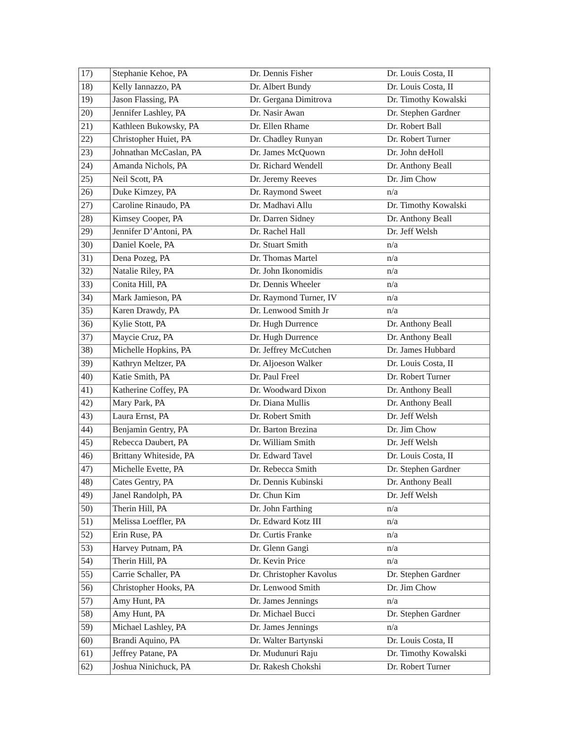| 17) | Stephanie Kehoe, PA | Dr. Dennis Fisher | Dr. Louis Costa, II |
| 18) | Kelly Iannazzo, PA | Dr. Albert Bundy | Dr. Louis Costa, II |
| 19) | Jason Flassing, PA | Dr. Gergana Dimitrova | Dr. Timothy Kowalski |
| 20) | Jennifer Lashley, PA | Dr. Nasir Awan | Dr. Stephen Gardner |
| 21) | Kathleen Bukowsky, PA | Dr. Ellen Rhame | Dr. Robert Ball |
| 22) | Christopher Huiet, PA | Dr. Chadley Runyan | Dr. Robert Turner |
| 23) | Johnathan McCaslan, PA | Dr. James McQuown | Dr. John deHoll |
| 24) | Amanda Nichols, PA | Dr. Richard Wendell | Dr. Anthony Beall |
| 25) | Neil Scott, PA | Dr. Jeremy Reeves | Dr. Jim Chow |
| 26) | Duke Kimzey, PA | Dr. Raymond Sweet | n/a |
| 27) | Caroline Rinaudo, PA | Dr. Madhavi Allu | Dr. Timothy Kowalski |
| 28) | Kimsey Cooper, PA | Dr. Darren Sidney | Dr. Anthony Beall |
| 29) | Jennifer D’Antoni, PA | Dr. Rachel Hall | Dr. Jeff Welsh |
| 30) | Daniel Koele, PA | Dr. Stuart Smith | n/a |
| 31) | Dena Pozeg, PA | Dr. Thomas Martel | n/a |
| 32) | Natalie Riley, PA | Dr. John Ikonomidis | n/a |
| 33) | Conita Hill, PA | Dr. Dennis Wheeler | n/a |
| 34) | Mark Jamieson, PA | Dr. Raymond Turner, IV | n/a |
| 35) | Karen Drawdy, PA | Dr. Lenwood Smith Jr | n/a |
| 36) | Kylie Stott, PA | Dr. Hugh Durrence | Dr. Anthony Beall |
| 37) | Maycie Cruz, PA | Dr. Hugh Durrence | Dr. Anthony Beall |
| 38) | Michelle Hopkins, PA | Dr. Jeffrey McCutchen | Dr. James Hubbard |
| 39) | Kathryn Meltzer, PA | Dr. Aljoeson Walker | Dr. Louis Costa, II |
| 40) | Katie Smith, PA | Dr. Paul Freel | Dr. Robert Turner |
| 41) | Katherine Coffey, PA | Dr. Woodward Dixon | Dr. Anthony Beall |
| 42) | Mary Park, PA | Dr. Diana Mullis | Dr. Anthony Beall |
| 43) | Laura Ernst, PA | Dr. Robert Smith | Dr. Jeff Welsh |
| 44) | Benjamin Gentry, PA | Dr. Barton Brezina | Dr. Jim Chow |
| 45) | Rebecca Daubert, PA | Dr. William Smith | Dr. Jeff Welsh |
| 46) | Brittany Whiteside, PA | Dr. Edward Tavel | Dr. Louis Costa, II |
| 47) | Michelle Evette, PA | Dr. Rebecca Smith | Dr. Stephen Gardner |
| 48) | Cates Gentry, PA | Dr. Dennis Kubinski | Dr. Anthony Beall |
| 49) | Janel Randolph, PA | Dr. Chun Kim | Dr. Jeff Welsh |
| 50) | Therin Hill, PA | Dr. John Farthing | n/a |
| 51) | Melissa Loeffler, PA | Dr. Edward Kotz III | n/a |
| 52) | Erin Ruse, PA | Dr. Curtis Franke | n/a |
| 53) | Harvey Putnam, PA | Dr. Glenn Gangi | n/a |
| 54) | Therin Hill, PA | Dr. Kevin Price | n/a |
| 55) | Carrie Schaller, PA | Dr. Christopher Kavolus | Dr. Stephen Gardner |
| 56) | Christopher Hooks, PA | Dr. Lenwood Smith | Dr. Jim Chow |
| 57) | Amy Hunt, PA | Dr. James Jennings | n/a |
| 58) | Amy Hunt, PA | Dr. Michael Bucci | Dr. Stephen Gardner |
| 59) | Michael Lashley, PA | Dr. James Jennings | n/a |
| 60) | Brandi Aquino, PA | Dr. Walter Bartynski | Dr. Louis Costa, II |
| 61) | Jeffrey Patane, PA | Dr. Mudunuri Raju | Dr. Timothy Kowalski |
| 62) | Joshua Ninichuck, PA | Dr. Rakesh Chokshi | Dr. Robert Turner |